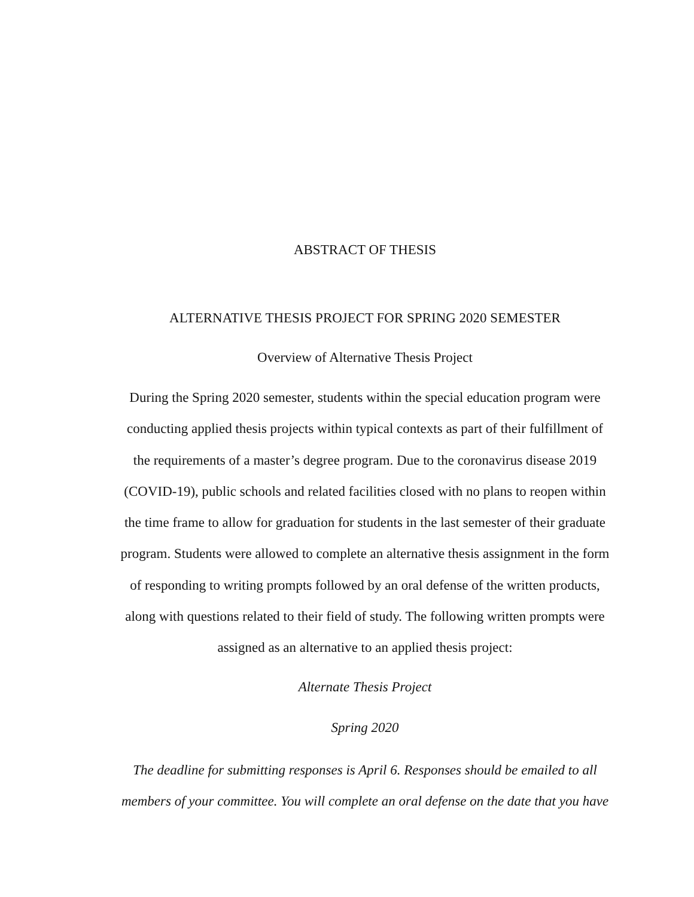ABSTRACT OF THESIS
ALTERNATIVE THESIS PROJECT FOR SPRING 2020 SEMESTER
Overview of Alternative Thesis Project
During the Spring 2020 semester, students within the special education program were conducting applied thesis projects within typical contexts as part of their fulfillment of the requirements of a master’s degree program. Due to the coronavirus disease 2019 (COVID-19), public schools and related facilities closed with no plans to reopen within the time frame to allow for graduation for students in the last semester of their graduate program. Students were allowed to complete an alternative thesis assignment in the form of responding to writing prompts followed by an oral defense of the written products, along with questions related to their field of study. The following written prompts were assigned as an alternative to an applied thesis project:
Alternate Thesis Project
Spring 2020
The deadline for submitting responses is April 6. Responses should be emailed to all members of your committee. You will complete an oral defense on the date that you have